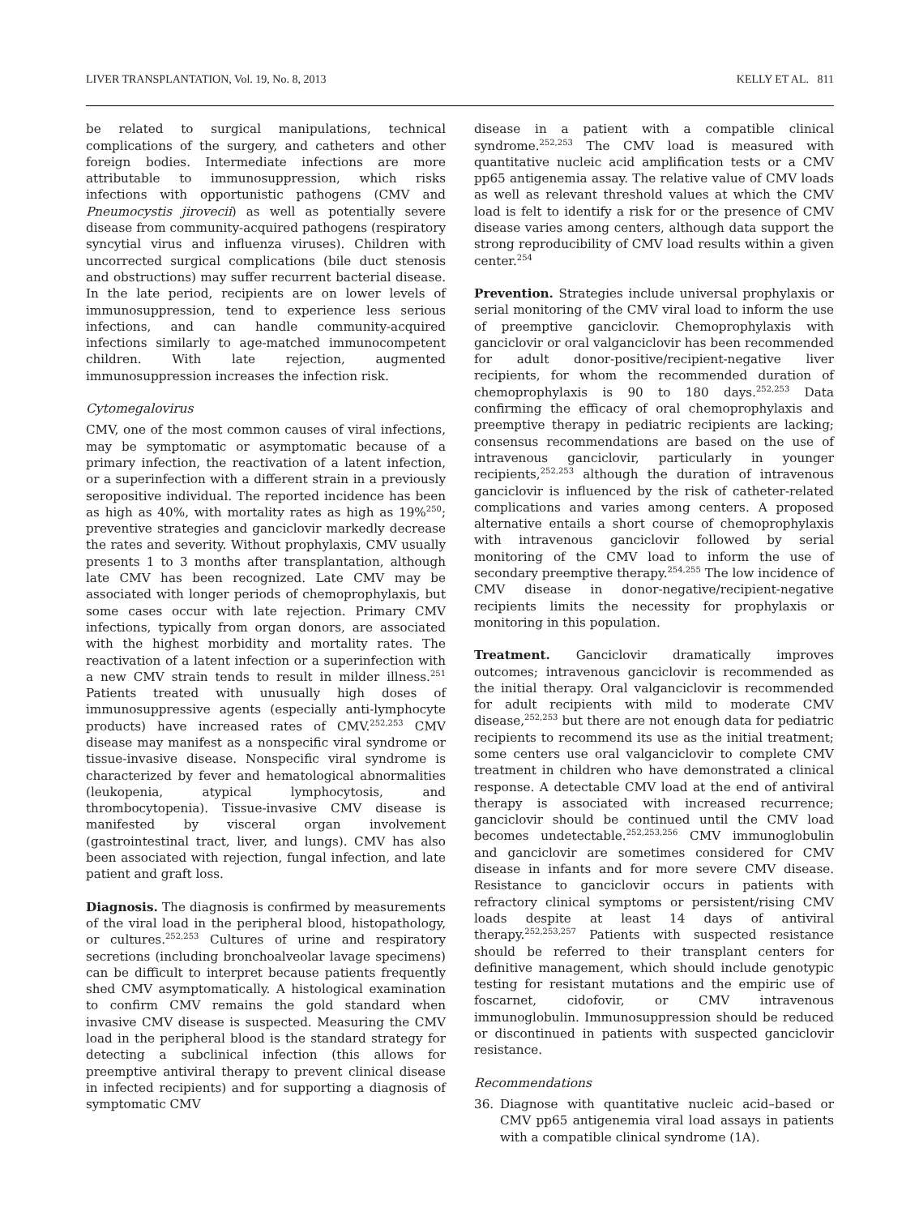LIVER TRANSPLANTATION, Vol. 19, No. 8, 2013 KELLY ET AL. 811
be related to surgical manipulations, technical complications of the surgery, and catheters and other foreign bodies. Intermediate infections are more attributable to immunosuppression, which risks infections with opportunistic pathogens (CMV and Pneumocystis jirovecii) as well as potentially severe disease from community-acquired pathogens (respiratory syncytial virus and influenza viruses). Children with uncorrected surgical complications (bile duct stenosis and obstructions) may suffer recurrent bacterial disease. In the late period, recipients are on lower levels of immunosuppression, tend to experience less serious infections, and can handle community-acquired infections similarly to age-matched immunocompetent children. With late rejection, augmented immunosuppression increases the infection risk.
Cytomegalovirus
CMV, one of the most common causes of viral infections, may be symptomatic or asymptomatic because of a primary infection, the reactivation of a latent infection, or a superinfection with a different strain in a previously seropositive individual. The reported incidence has been as high as 40%, with mortality rates as high as 19%<sup>250</sup>; preventive strategies and ganciclovir markedly decrease the rates and severity. Without prophylaxis, CMV usually presents 1 to 3 months after transplantation, although late CMV has been recognized. Late CMV may be associated with longer periods of chemoprophylaxis, but some cases occur with late rejection. Primary CMV infections, typically from organ donors, are associated with the highest morbidity and mortality rates. The reactivation of a latent infection or a superinfection with a new CMV strain tends to result in milder illness.<sup>251</sup> Patients treated with unusually high doses of immunosuppressive agents (especially anti-lymphocyte products) have increased rates of CMV.<sup>252,253</sup> CMV disease may manifest as a nonspecific viral syndrome or tissue-invasive disease. Nonspecific viral syndrome is characterized by fever and hematological abnormalities (leukopenia, atypical lymphocytosis, and thrombocytopenia). Tissue-invasive CMV disease is manifested by visceral organ involvement (gastrointestinal tract, liver, and lungs). CMV has also been associated with rejection, fungal infection, and late patient and graft loss.
Diagnosis. The diagnosis is confirmed by measurements of the viral load in the peripheral blood, histopathology, or cultures.<sup>252,253</sup> Cultures of urine and respiratory secretions (including bronchoalveolar lavage specimens) can be difficult to interpret because patients frequently shed CMV asymptomatically. A histological examination to confirm CMV remains the gold standard when invasive CMV disease is suspected. Measuring the CMV load in the peripheral blood is the standard strategy for detecting a subclinical infection (this allows for preemptive antiviral therapy to prevent clinical disease in infected recipients) and for supporting a diagnosis of symptomatic CMV
disease in a patient with a compatible clinical syndrome.<sup>252,253</sup> The CMV load is measured with quantitative nucleic acid amplification tests or a CMV pp65 antigenemia assay. The relative value of CMV loads as well as relevant threshold values at which the CMV load is felt to identify a risk for or the presence of CMV disease varies among centers, although data support the strong reproducibility of CMV load results within a given center.<sup>254</sup>
Prevention. Strategies include universal prophylaxis or serial monitoring of the CMV viral load to inform the use of preemptive ganciclovir. Chemoprophylaxis with ganciclovir or oral valganciclovir has been recommended for adult donor-positive/recipient-negative liver recipients, for whom the recommended duration of chemoprophylaxis is 90 to 180 days.<sup>252,253</sup> Data confirming the efficacy of oral chemoprophylaxis and preemptive therapy in pediatric recipients are lacking; consensus recommendations are based on the use of intravenous ganciclovir, particularly in younger recipients,<sup>252,253</sup> although the duration of intravenous ganciclovir is influenced by the risk of catheter-related complications and varies among centers. A proposed alternative entails a short course of chemoprophylaxis with intravenous ganciclovir followed by serial monitoring of the CMV load to inform the use of secondary preemptive therapy.<sup>254,255</sup> The low incidence of CMV disease in donor-negative/recipient-negative recipients limits the necessity for prophylaxis or monitoring in this population.
Treatment. Ganciclovir dramatically improves outcomes; intravenous ganciclovir is recommended as the initial therapy. Oral valganciclovir is recommended for adult recipients with mild to moderate CMV disease,<sup>252,253</sup> but there are not enough data for pediatric recipients to recommend its use as the initial treatment; some centers use oral valganciclovir to complete CMV treatment in children who have demonstrated a clinical response. A detectable CMV load at the end of antiviral therapy is associated with increased recurrence; ganciclovir should be continued until the CMV load becomes undetectable.<sup>252,253,256</sup> CMV immunoglobulin and ganciclovir are sometimes considered for CMV disease in infants and for more severe CMV disease. Resistance to ganciclovir occurs in patients with refractory clinical symptoms or persistent/rising CMV loads despite at least 14 days of antiviral therapy.<sup>252,253,257</sup> Patients with suspected resistance should be referred to their transplant centers for definitive management, which should include genotypic testing for resistant mutations and the empiric use of foscarnet, cidofovir, or CMV intravenous immunoglobulin. Immunosuppression should be reduced or discontinued in patients with suspected ganciclovir resistance.
Recommendations
36. Diagnose with quantitative nucleic acid–based or CMV pp65 antigenemia viral load assays in patients with a compatible clinical syndrome (1A).